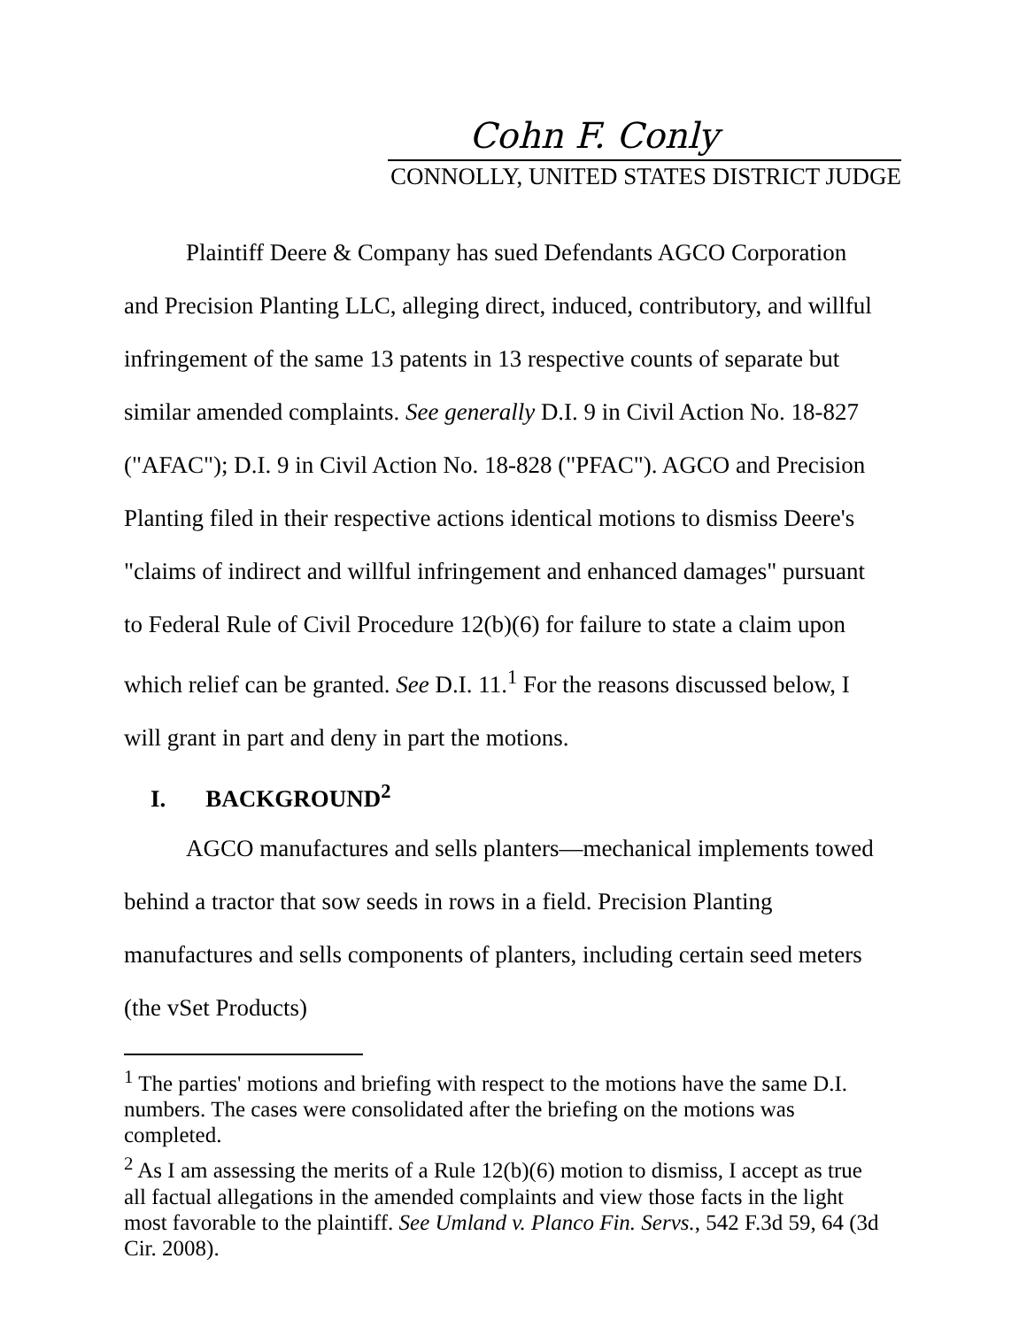Cohn F. Conly
CONNOLLY, UNITED STATES DISTRICT JUDGE
Plaintiff Deere & Company has sued Defendants AGCO Corporation and Precision Planting LLC, alleging direct, induced, contributory, and willful infringement of the same 13 patents in 13 respective counts of separate but similar amended complaints. See generally D.I. 9 in Civil Action No. 18-827 ("AFAC"); D.I. 9 in Civil Action No. 18-828 ("PFAC"). AGCO and Precision Planting filed in their respective actions identical motions to dismiss Deere's "claims of indirect and willful infringement and enhanced damages" pursuant to Federal Rule of Civil Procedure 12(b)(6) for failure to state a claim upon which relief can be granted. See D.I. 11.<sup>1</sup> For the reasons discussed below, I will grant in part and deny in part the motions.
I. BACKGROUND<sup>2</sup>
AGCO manufactures and sells planters—mechanical implements towed behind a tractor that sow seeds in rows in a field. Precision Planting manufactures and sells components of planters, including certain seed meters (the vSet Products)
<sup>1</sup> The parties' motions and briefing with respect to the motions have the same D.I. numbers. The cases were consolidated after the briefing on the motions was completed.
<sup>2</sup> As I am assessing the merits of a Rule 12(b)(6) motion to dismiss, I accept as true all factual allegations in the amended complaints and view those facts in the light most favorable to the plaintiff. See Umland v. Planco Fin. Servs., 542 F.3d 59, 64 (3d Cir. 2008).